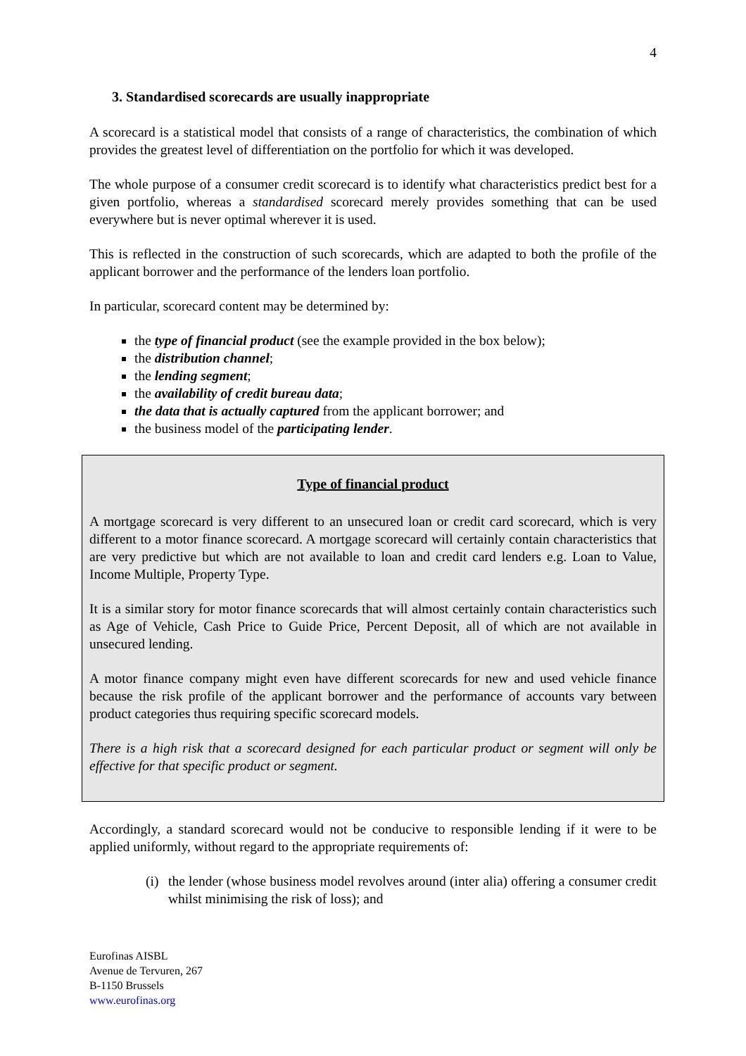4
3. Standardised scorecards are usually inappropriate
A scorecard is a statistical model that consists of a range of characteristics, the combination of which provides the greatest level of differentiation on the portfolio for which it was developed.
The whole purpose of a consumer credit scorecard is to identify what characteristics predict best for a given portfolio, whereas a standardised scorecard merely provides something that can be used everywhere but is never optimal wherever it is used.
This is reflected in the construction of such scorecards, which are adapted to both the profile of the applicant borrower and the performance of the lenders loan portfolio.
In particular, scorecard content may be determined by:
the type of financial product (see the example provided in the box below);
the distribution channel;
the lending segment;
the availability of credit bureau data;
the data that is actually captured from the applicant borrower; and
the business model of the participating lender.
Type of financial product
A mortgage scorecard is very different to an unsecured loan or credit card scorecard, which is very different to a motor finance scorecard. A mortgage scorecard will certainly contain characteristics that are very predictive but which are not available to loan and credit card lenders e.g. Loan to Value, Income Multiple, Property Type.
It is a similar story for motor finance scorecards that will almost certainly contain characteristics such as Age of Vehicle, Cash Price to Guide Price, Percent Deposit, all of which are not available in unsecured lending.
A motor finance company might even have different scorecards for new and used vehicle finance because the risk profile of the applicant borrower and the performance of accounts vary between product categories thus requiring specific scorecard models.
There is a high risk that a scorecard designed for each particular product or segment will only be effective for that specific product or segment.
Accordingly, a standard scorecard would not be conducive to responsible lending if it were to be applied uniformly, without regard to the appropriate requirements of:
(i) the lender (whose business model revolves around (inter alia) offering a consumer credit whilst minimising the risk of loss); and
Eurofinas AISBL
Avenue de Tervuren, 267
B-1150 Brussels
www.eurofinas.org